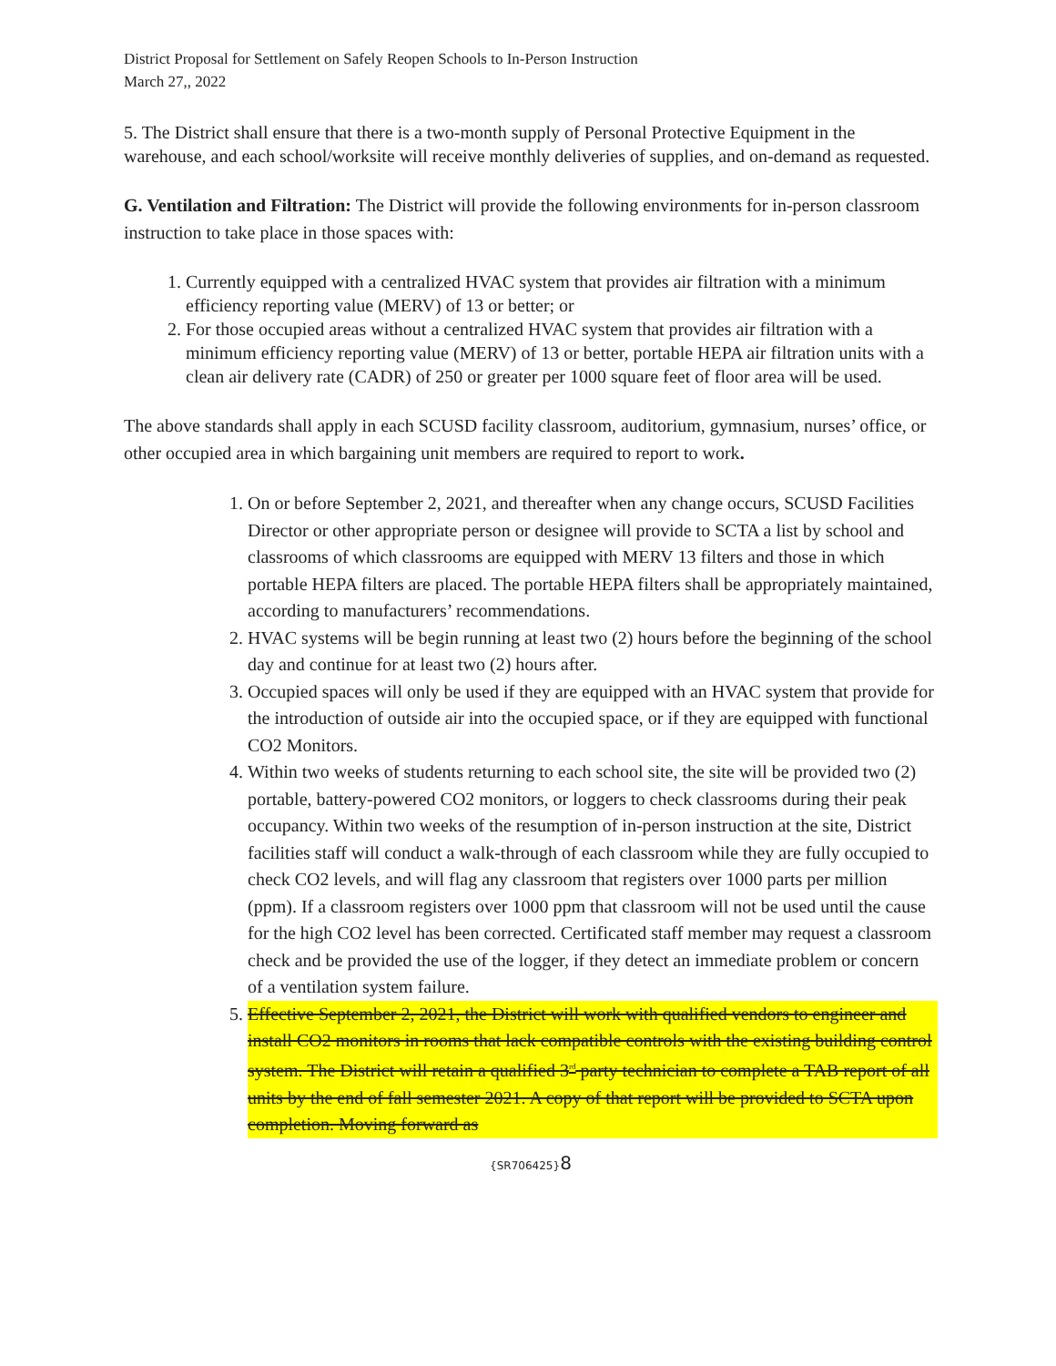District Proposal for Settlement on Safely Reopen Schools to In-Person Instruction
March 27,, 2022
5. The District shall ensure that there is a two-month supply of Personal Protective Equipment in the warehouse, and each school/worksite will receive monthly deliveries of supplies, and on-demand as requested.
G. Ventilation and Filtration: The District will provide the following environments for in-person classroom instruction to take place in those spaces with:
1. Currently equipped with a centralized HVAC system that provides air filtration with a minimum efficiency reporting value (MERV) of 13 or better; or
2. For those occupied areas without a centralized HVAC system that provides air filtration with a minimum efficiency reporting value (MERV) of 13 or better, portable HEPA air filtration units with a clean air delivery rate (CADR) of 250 or greater per 1000 square feet of floor area will be used.
The above standards shall apply in each SCUSD facility classroom, auditorium, gymnasium, nurses’ office, or other occupied area in which bargaining unit members are required to report to work.
1. On or before September 2, 2021, and thereafter when any change occurs, SCUSD Facilities Director or other appropriate person or designee will provide to SCTA a list by school and classrooms of which classrooms are equipped with MERV 13 filters and those in which portable HEPA filters are placed. The portable HEPA filters shall be appropriately maintained, according to manufacturers’ recommendations.
2. HVAC systems will be begin running at least two (2) hours before the beginning of the school day and continue for at least two (2) hours after.
3. Occupied spaces will only be used if they are equipped with an HVAC system that provide for the introduction of outside air into the occupied space, or if they are equipped with functional CO2 Monitors.
4. Within two weeks of students returning to each school site, the site will be provided two (2) portable, battery-powered CO2 monitors, or loggers to check classrooms during their peak occupancy. Within two weeks of the resumption of in-person instruction at the site, District facilities staff will conduct a walk-through of each classroom while they are fully occupied to check CO2 levels, and will flag any classroom that registers over 1000 parts per million (ppm). If a classroom registers over 1000 ppm that classroom will not be used until the cause for the high CO2 level has been corrected. Certificated staff member may request a classroom check and be provided the use of the logger, if they detect an immediate problem or concern of a ventilation system failure.
5. Effective September 2, 2021, the District will work with qualified vendors to engineer and install CO2 monitors in rooms that lack compatible controls with the existing building control system. The District will retain a qualified 3<sup>rd</sup> party technician to complete a TAB report of all units by the end of fall semester 2021. A copy of that report will be provided to SCTA upon completion. Moving forward as
{SR706425}8